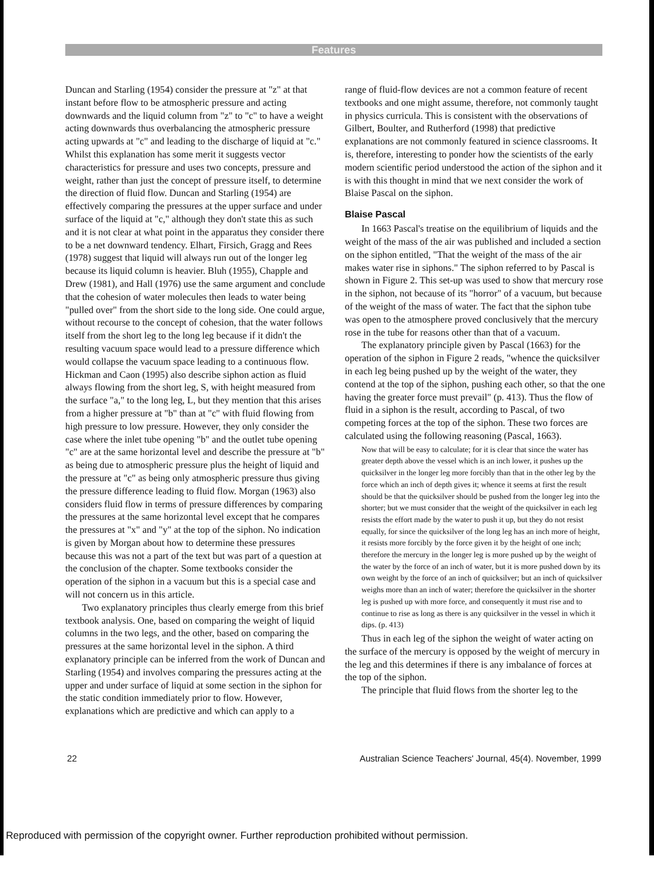Features
Duncan and Starling (1954) consider the pressure at "z" at that instant before flow to be atmospheric pressure and acting downwards and the liquid column from "z" to "c" to have a weight acting downwards thus overbalancing the atmospheric pressure acting upwards at "c" and leading to the discharge of liquid at "c." Whilst this explanation has some merit it suggests vector characteristics for pressure and uses two concepts, pressure and weight, rather than just the concept of pressure itself, to determine the direction of fluid flow. Duncan and Starling (1954) are effectively comparing the pressures at the upper surface and under surface of the liquid at "c," although they don't state this as such and it is not clear at what point in the apparatus they consider there to be a net downward tendency. Elhart, Firsich, Gragg and Rees (1978) suggest that liquid will always run out of the longer leg because its liquid column is heavier. Bluh (1955), Chapple and Drew (1981), and Hall (1976) use the same argument and conclude that the cohesion of water molecules then leads to water being "pulled over" from the short side to the long side. One could argue, without recourse to the concept of cohesion, that the water follows itself from the short leg to the long leg because if it didn't the resulting vacuum space would lead to a pressure difference which would collapse the vacuum space leading to a continuous flow. Hickman and Caon (1995) also describe siphon action as fluid always flowing from the short leg, S, with height measured from the surface "a," to the long leg, L, but they mention that this arises from a higher pressure at "b" than at "c" with fluid flowing from high pressure to low pressure. However, they only consider the case where the inlet tube opening "b" and the outlet tube opening "c" are at the same horizontal level and describe the pressure at "b" as being due to atmospheric pressure plus the height of liquid and the pressure at "c" as being only atmospheric pressure thus giving the pressure difference leading to fluid flow. Morgan (1963) also considers fluid flow in terms of pressure differences by comparing the pressures at the same horizontal level except that he compares the pressures at "x" and "y" at the top of the siphon. No indication is given by Morgan about how to determine these pressures because this was not a part of the text but was part of a question at the conclusion of the chapter. Some textbooks consider the operation of the siphon in a vacuum but this is a special case and will not concern us in this article.
Two explanatory principles thus clearly emerge from this brief textbook analysis. One, based on comparing the weight of liquid columns in the two legs, and the other, based on comparing the pressures at the same horizontal level in the siphon. A third explanatory principle can be inferred from the work of Duncan and Starling (1954) and involves comparing the pressures acting at the upper and under surface of liquid at some section in the siphon for the static condition immediately prior to flow. However, explanations which are predictive and which can apply to a
range of fluid-flow devices are not a common feature of recent textbooks and one might assume, therefore, not commonly taught in physics curricula. This is consistent with the observations of Gilbert, Boulter, and Rutherford (1998) that predictive explanations are not commonly featured in science classrooms. It is, therefore, interesting to ponder how the scientists of the early modern scientific period understood the action of the siphon and it is with this thought in mind that we next consider the work of Blaise Pascal on the siphon.
Blaise Pascal
In 1663 Pascal's treatise on the equilibrium of liquids and the weight of the mass of the air was published and included a section on the siphon entitled, "That the weight of the mass of the air makes water rise in siphons." The siphon referred to by Pascal is shown in Figure 2. This set-up was used to show that mercury rose in the siphon, not because of its "horror" of a vacuum, but because of the weight of the mass of water. The fact that the siphon tube was open to the atmosphere proved conclusively that the mercury rose in the tube for reasons other than that of a vacuum.
The explanatory principle given by Pascal (1663) for the operation of the siphon in Figure 2 reads, "whence the quicksilver in each leg being pushed up by the weight of the water, they contend at the top of the siphon, pushing each other, so that the one having the greater force must prevail" (p. 413). Thus the flow of fluid in a siphon is the result, according to Pascal, of two competing forces at the top of the siphon. These two forces are calculated using the following reasoning (Pascal, 1663).
Now that will be easy to calculate; for it is clear that since the water has greater depth above the vessel which is an inch lower, it pushes up the quicksilver in the longer leg more forcibly than that in the other leg by the force which an inch of depth gives it; whence it seems at first the result should be that the quicksilver should be pushed from the longer leg into the shorter; but we must consider that the weight of the quicksilver in each leg resists the effort made by the water to push it up, but they do not resist equally, for since the quicksilver of the long leg has an inch more of height, it resists more forcibly by the force given it by the height of one inch; therefore the mercury in the longer leg is more pushed up by the weight of the water by the force of an inch of water, but it is more pushed down by its own weight by the force of an inch of quicksilver; but an inch of quicksilver weighs more than an inch of water; therefore the quicksilver in the shorter leg is pushed up with more force, and consequently it must rise and to continue to rise as long as there is any quicksilver in the vessel in which it dips. (p. 413)
Thus in each leg of the siphon the weight of water acting on the surface of the mercury is opposed by the weight of mercury in the leg and this determines if there is any imbalance of forces at the top of the siphon.
The principle that fluid flows from the shorter leg to the
22 Australian Science Teachers' Journal, 45(4). November, 1999
Reproduced with permission of the copyright owner. Further reproduction prohibited without permission.